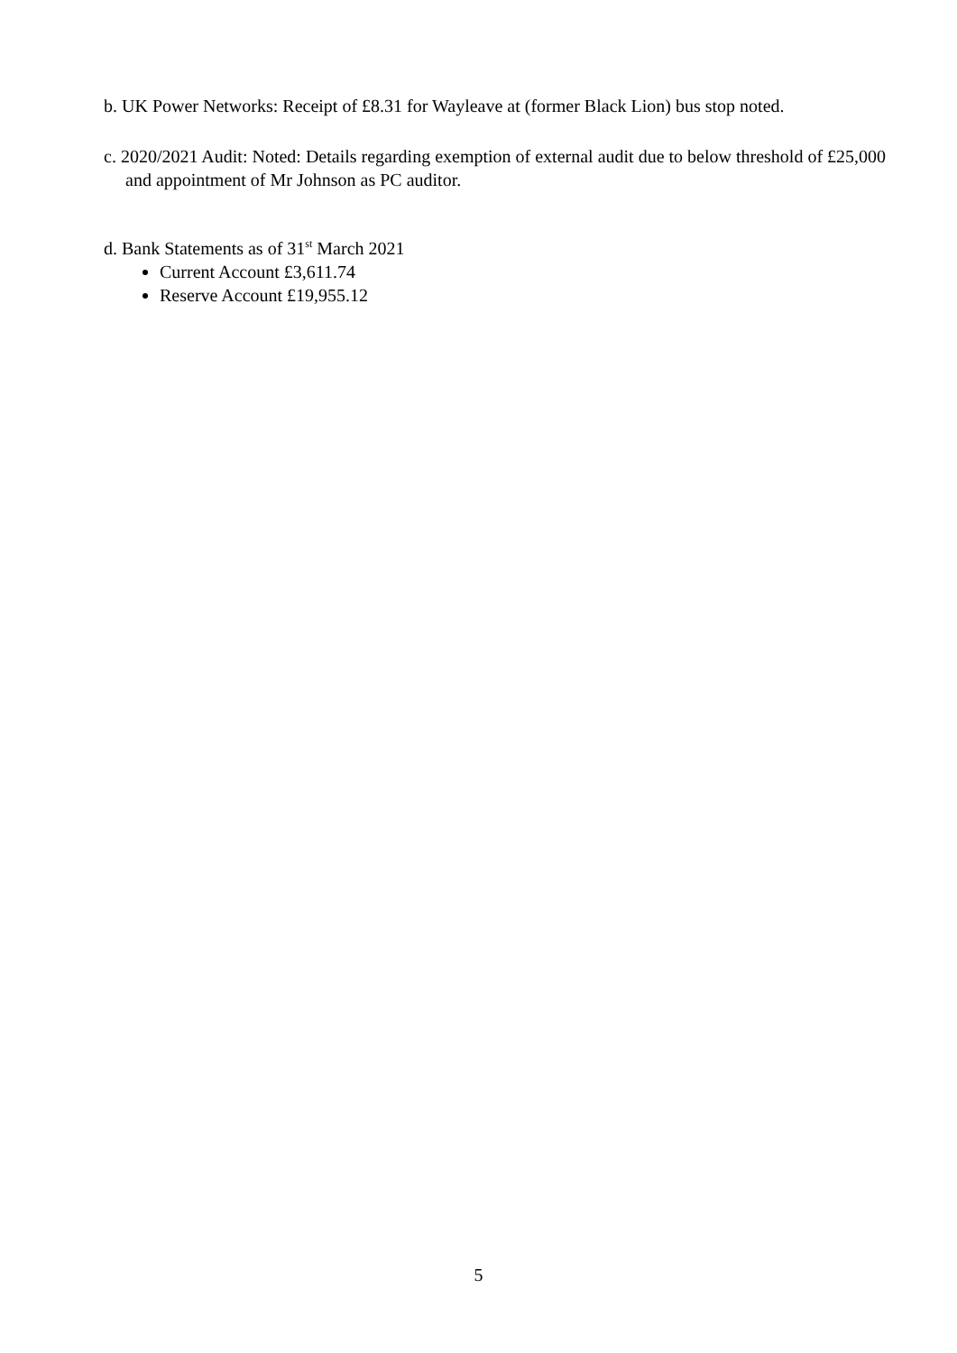b. UK Power Networks: Receipt of £8.31 for Wayleave at (former Black Lion) bus stop noted.
c. 2020/2021 Audit: Noted: Details regarding exemption of external audit due to below threshold of £25,000 and appointment of Mr Johnson as PC auditor.
d. Bank Statements as of 31<sup>st</sup> March 2021
Current Account £3,611.74
Reserve Account £19,955.12
5